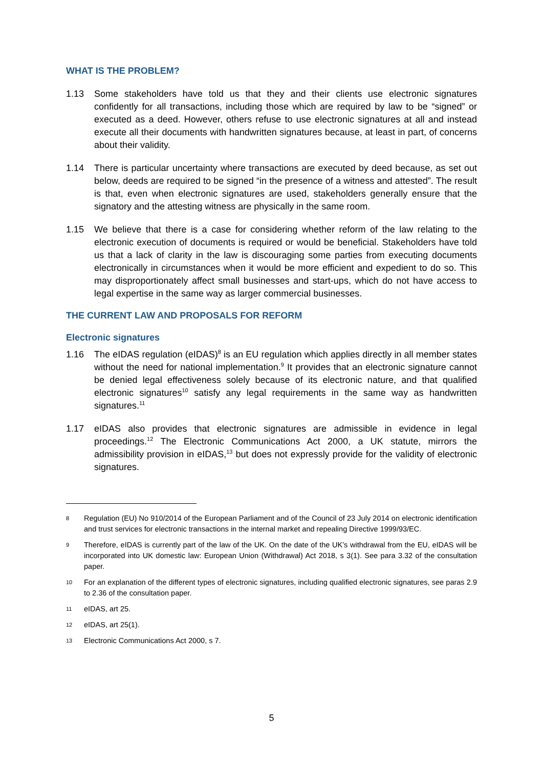WHAT IS THE PROBLEM?
1.13 Some stakeholders have told us that they and their clients use electronic signatures confidently for all transactions, including those which are required by law to be “signed” or executed as a deed. However, others refuse to use electronic signatures at all and instead execute all their documents with handwritten signatures because, at least in part, of concerns about their validity.
1.14 There is particular uncertainty where transactions are executed by deed because, as set out below, deeds are required to be signed “in the presence of a witness and attested”. The result is that, even when electronic signatures are used, stakeholders generally ensure that the signatory and the attesting witness are physically in the same room.
1.15 We believe that there is a case for considering whether reform of the law relating to the electronic execution of documents is required or would be beneficial. Stakeholders have told us that a lack of clarity in the law is discouraging some parties from executing documents electronically in circumstances when it would be more efficient and expedient to do so. This may disproportionately affect small businesses and start-ups, which do not have access to legal expertise in the same way as larger commercial businesses.
THE CURRENT LAW AND PROPOSALS FOR REFORM
Electronic signatures
1.16 The eIDAS regulation (eIDAS)<sup>8</sup> is an EU regulation which applies directly in all member states without the need for national implementation.<sup>9</sup> It provides that an electronic signature cannot be denied legal effectiveness solely because of its electronic nature, and that qualified electronic signatures<sup>10</sup> satisfy any legal requirements in the same way as handwritten signatures.<sup>11</sup>
1.17 eIDAS also provides that electronic signatures are admissible in evidence in legal proceedings.<sup>12</sup> The Electronic Communications Act 2000, a UK statute, mirrors the admissibility provision in eIDAS,<sup>13</sup> but does not expressly provide for the validity of electronic signatures.
8
Regulation (EU) No 910/2014 of the European Parliament and of the Council of 23 July 2014 on electronic identification and trust services for electronic transactions in the internal market and repealing Directive 1999/93/EC.
9
Therefore, eIDAS is currently part of the law of the UK. On the date of the UK’s withdrawal from the EU, eIDAS will be incorporated into UK domestic law: European Union (Withdrawal) Act 2018, s 3(1). See para 3.32 of the consultation paper.
10
For an explanation of the different types of electronic signatures, including qualified electronic signatures, see paras 2.9 to 2.36 of the consultation paper.
11
eIDAS, art 25.
12
eIDAS, art 25(1).
13
Electronic Communications Act 2000, s 7.
5